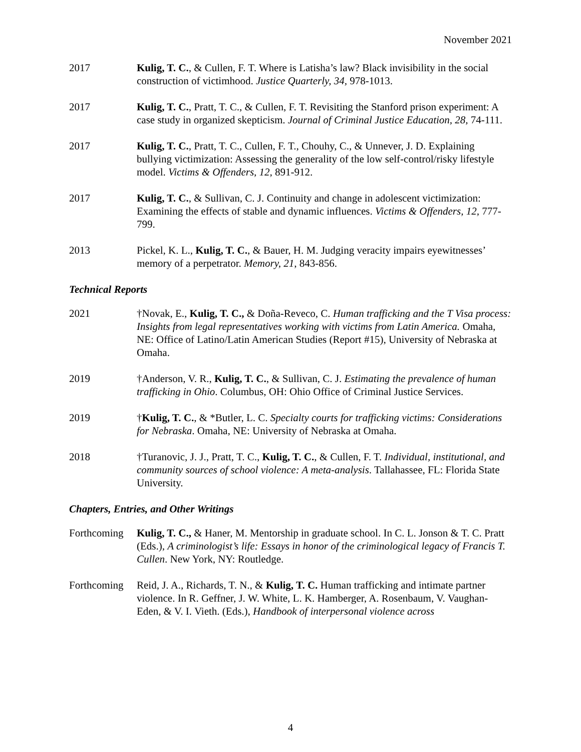November 2021
2017 Kulig, T. C., & Cullen, F. T. Where is Latisha’s law? Black invisibility in the social construction of victimhood. Justice Quarterly, 34, 978-1013.
2017 Kulig, T. C., Pratt, T. C., & Cullen, F. T. Revisiting the Stanford prison experiment: A case study in organized skepticism. Journal of Criminal Justice Education, 28, 74-111.
2017 Kulig, T. C., Pratt, T. C., Cullen, F. T., Chouhy, C., & Unnever, J. D. Explaining bullying victimization: Assessing the generality of the low self-control/risky lifestyle model. Victims & Offenders, 12, 891-912.
2017 Kulig, T. C., & Sullivan, C. J. Continuity and change in adolescent victimization: Examining the effects of stable and dynamic influences. Victims & Offenders, 12, 777-799.
2013 Pickel, K. L., Kulig, T. C., & Bauer, H. M. Judging veracity impairs eyewitnesses’ memory of a perpetrator. Memory, 21, 843-856.
Technical Reports
2021 †Novak, E., Kulig, T. C., & Doña-Reveco, C. Human trafficking and the T Visa process: Insights from legal representatives working with victims from Latin America. Omaha, NE: Office of Latino/Latin American Studies (Report #15), University of Nebraska at Omaha.
2019 †Anderson, V. R., Kulig, T. C., & Sullivan, C. J. Estimating the prevalence of human trafficking in Ohio. Columbus, OH: Ohio Office of Criminal Justice Services.
2019 †Kulig, T. C., & *Butler, L. C. Specialty courts for trafficking victims: Considerations for Nebraska. Omaha, NE: University of Nebraska at Omaha.
2018 †Turanovic, J. J., Pratt, T. C., Kulig, T. C., & Cullen, F. T. Individual, institutional, and community sources of school violence: A meta-analysis. Tallahassee, FL: Florida State University.
Chapters, Entries, and Other Writings
Forthcoming
Kulig, T. C., & Haner, M. Mentorship in graduate school. In C. L. Jonson & T. C. Pratt (Eds.), A criminologist’s life: Essays in honor of the criminological legacy of Francis T. Cullen. New York, NY: Routledge.
Forthcoming
Reid, J. A., Richards, T. N., & Kulig, T. C. Human trafficking and intimate partner violence. In R. Geffner, J. W. White, L. K. Hamberger, A. Rosenbaum, V. Vaughan-Eden, & V. I. Vieth. (Eds.), Handbook of interpersonal violence across
4